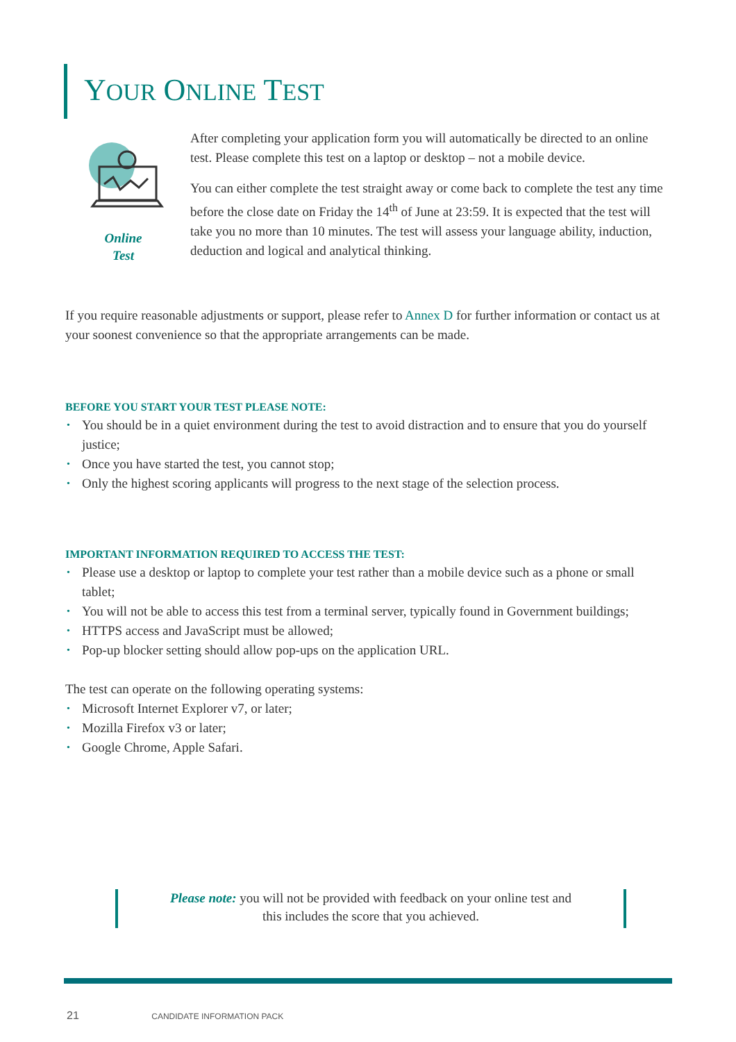YOUR ONLINE TEST
Online
Test
After completing your application form you will automatically be directed to an online test. Please complete this test on a laptop or desktop – not a mobile device.
You can either complete the test straight away or come back to complete the test any time before the close date on Friday the 14<sup>th</sup> of June at 23:59. It is expected that the test will take you no more than 10 minutes. The test will assess your language ability, induction, deduction and logical and analytical thinking.
If you require reasonable adjustments or support, please refer to Annex D for further information or contact us at your soonest convenience so that the appropriate arrangements can be made.
BEFORE YOU START YOUR TEST PLEASE NOTE:
• You should be in a quiet environment during the test to avoid distraction and to ensure that you do yourself justice;
• Once you have started the test, you cannot stop;
• Only the highest scoring applicants will progress to the next stage of the selection process.
IMPORTANT INFORMATION REQUIRED TO ACCESS THE TEST:
• Please use a desktop or laptop to complete your test rather than a mobile device such as a phone or small tablet;
• You will not be able to access this test from a terminal server, typically found in Government buildings;
• HTTPS access and JavaScript must be allowed;
• Pop-up blocker setting should allow pop-ups on the application URL.
The test can operate on the following operating systems:
• Microsoft Internet Explorer v7, or later;
• Mozilla Firefox v3 or later;
• Google Chrome, Apple Safari.
Please note: you will not be provided with feedback on your online test and
this includes the score that you achieved.
21 CANDIDATE INFORMATION PACK